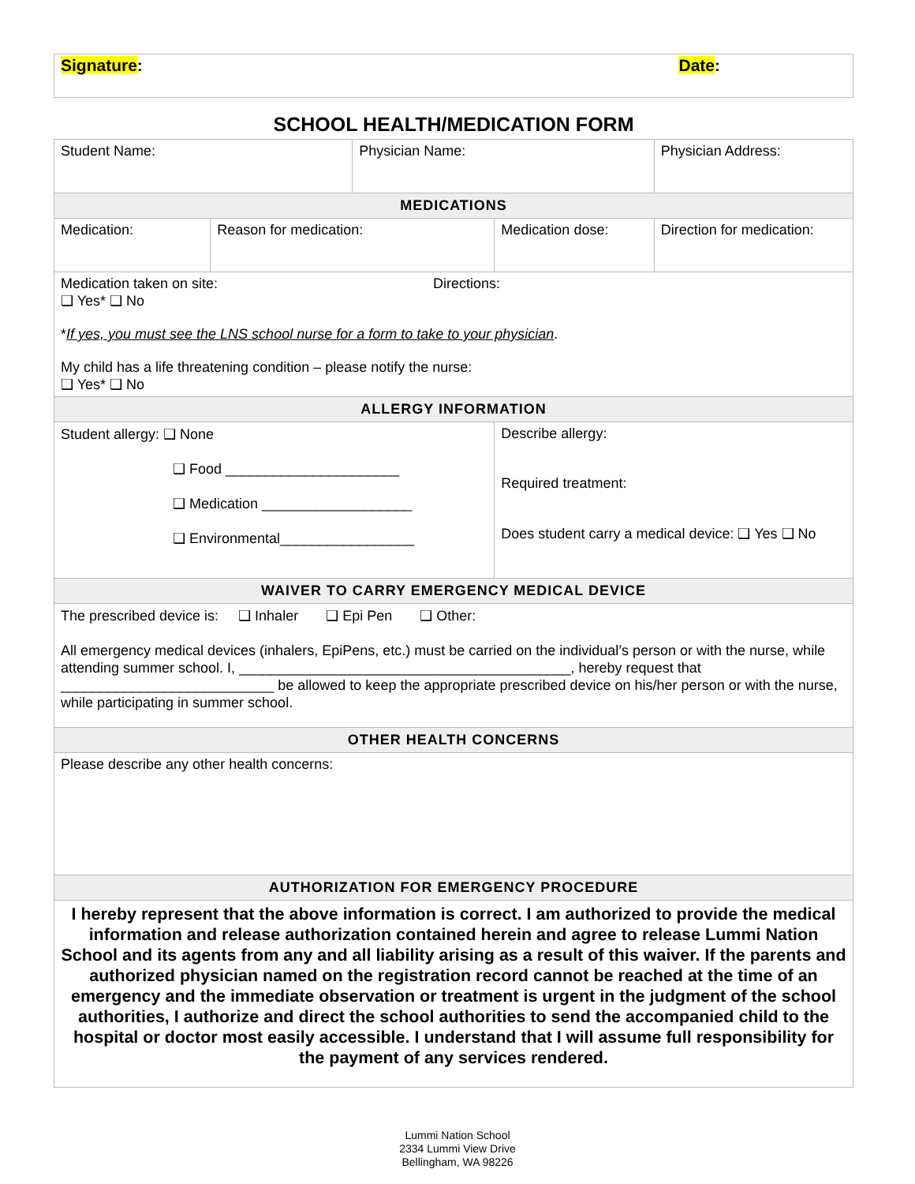Signature: Date:
SCHOOL HEALTH/MEDICATION FORM
| Student Name: | | Physician Name: | | Physician Address: |
| MEDICATIONS | | | | |
| Medication: | Reason for medication: | | Medication dose: | Direction for medication: |
| Medication taken on site: ❑ Yes* ❑ No Directions: * If yes, you must see the LNS school nurse for a form to take to your physician . My child has a life threatening condition – please notify the nurse: ❑ Yes* ❑ No | | | | |
| ALLERGY INFORMATION | | | | |
| Student allergy: ❑ None ❑ Food ______________________ ❑ Medication ___________________ ❑ Environmental_________________ | | | Describe allergy: Required treatment: Does student carry a medical device: ❑ Yes ❑ No | |
| WAIVER TO CARRY EMERGENCY MEDICAL DEVICE | | | | |
| The prescribed device is: ❑ Inhaler ❑ Epi Pen ❑ Other: All emergency medical devices (inhalers, EpiPens, etc.) must be carried on the individual’s person or with the nurse, while attending summer school. I, __________________________________________, hereby request that ___________________________ be allowed to keep the appropriate prescribed device on his/her person or with the nurse, while participating in summer school. | | | | |
| OTHER HEALTH CONCERNS | | | | |
| Please describe any other health concerns: | | | | |
| AUTHORIZATION FOR EMERGENCY PROCEDURE | | | | |
| I hereby represent that the above information is correct. I am authorized to provide the medical information and release authorization contained herein and agree to release Lummi Nation School and its agents from any and all liability arising as a result of this waiver. If the parents and authorized physician named on the registration record cannot be reached at the time of an emergency and the immediate observation or treatment is urgent in the judgment of the school authorities, I authorize and direct the school authorities to send the accompanied child to the hospital or doctor most easily accessible. I understand that I will assume full responsibility for the payment of any services rendered. | | | | |
Lummi Nation School
2334 Lummi View Drive
Bellingham, WA 98226